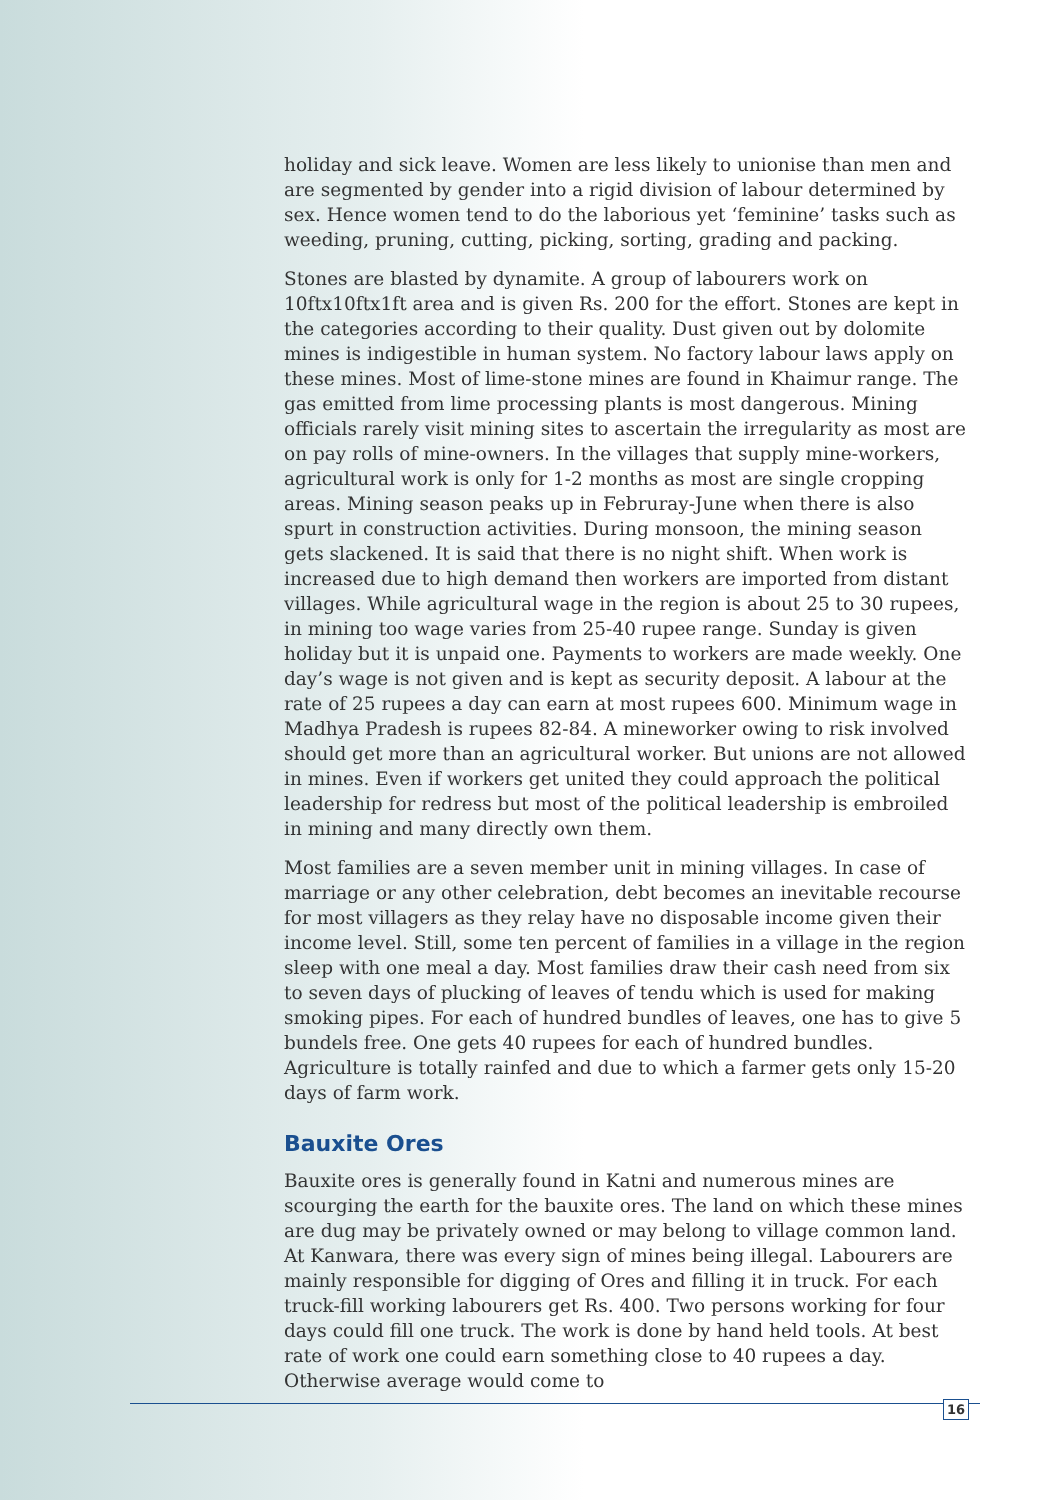holiday and sick leave. Women are less likely to unionise than men and are segmented by gender into a rigid division of labour determined by sex. Hence women tend to do the laborious yet ‘feminine’ tasks such as weeding, pruning, cutting, picking, sorting, grading and packing.
Stones are blasted by dynamite. A group of labourers work on 10ftx10ftx1ft area and is given Rs. 200 for the effort. Stones are kept in the categories according to their quality. Dust given out by dolomite mines is indigestible in human system. No factory labour laws apply on these mines. Most of lime-stone mines are found in Khaimur range. The gas emitted from lime processing plants is most dangerous. Mining officials rarely visit mining sites to ascertain the irregularity as most are on pay rolls of mine-owners. In the villages that supply mine-workers, agricultural work is only for 1-2 months as most are single cropping areas. Mining season peaks up in Februray-June when there is also spurt in construction activities. During monsoon, the mining season gets slackened. It is said that there is no night shift. When work is increased due to high demand then workers are imported from distant villages. While agricultural wage in the region is about 25 to 30 rupees, in mining too wage varies from 25-40 rupee range. Sunday is given holiday but it is unpaid one. Payments to workers are made weekly. One day’s wage is not given and is kept as security deposit. A labour at the rate of 25 rupees a day can earn at most rupees 600. Minimum wage in Madhya Pradesh is rupees 82-84. A mineworker owing to risk involved should get more than an agricultural worker. But unions are not allowed in mines. Even if workers get united they could approach the political leadership for redress but most of the political leadership is embroiled in mining and many directly own them.
Most families are a seven member unit in mining villages. In case of marriage or any other celebration, debt becomes an inevitable recourse for most villagers as they relay have no disposable income given their income level. Still, some ten percent of families in a village in the region sleep with one meal a day. Most families draw their cash need from six to seven days of plucking of leaves of tendu which is used for making smoking pipes. For each of hundred bundles of leaves, one has to give 5 bundels free. One gets 40 rupees for each of hundred bundles. Agriculture is totally rainfed and due to which a farmer gets only 15-20 days of farm work.
Bauxite Ores
Bauxite ores is generally found in Katni and numerous mines are scourging the earth for the bauxite ores. The land on which these mines are dug may be privately owned or may belong to village common land. At Kanwara, there was every sign of mines being illegal. Labourers are mainly responsible for digging of Ores and filling it in truck. For each truck-fill working labourers get Rs. 400. Two persons working for four days could fill one truck. The work is done by hand held tools. At best rate of work one could earn something close to 40 rupees a day. Otherwise average would come to
16